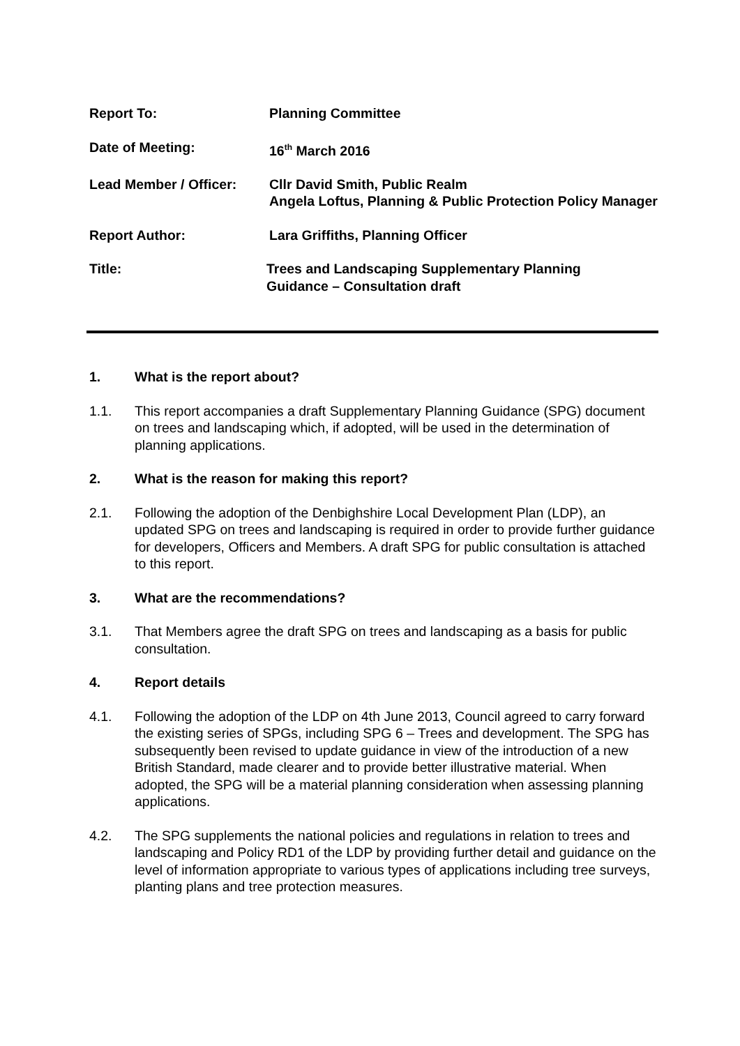Report To: Planning Committee
Date of Meeting: 16<sup>th</sup> March 2016
Lead Member / Officer: Cllr David Smith, Public Realm
Angela Loftus, Planning & Public Protection Policy Manager
Report Author: Lara Griffiths, Planning Officer
Title: Trees and Landscaping Supplementary Planning
Guidance – Consultation draft
1. What is the report about?
1.1. This report accompanies a draft Supplementary Planning Guidance (SPG) document on trees and landscaping which, if adopted, will be used in the determination of planning applications.
2. What is the reason for making this report?
2.1. Following the adoption of the Denbighshire Local Development Plan (LDP), an updated SPG on trees and landscaping is required in order to provide further guidance for developers, Officers and Members. A draft SPG for public consultation is attached to this report.
3. What are the recommendations?
3.1. That Members agree the draft SPG on trees and landscaping as a basis for public consultation.
4. Report details
4.1. Following the adoption of the LDP on 4th June 2013, Council agreed to carry forward the existing series of SPGs, including SPG 6 – Trees and development. The SPG has subsequently been revised to update guidance in view of the introduction of a new British Standard, made clearer and to provide better illustrative material. When adopted, the SPG will be a material planning consideration when assessing planning applications.
4.2. The SPG supplements the national policies and regulations in relation to trees and landscaping and Policy RD1 of the LDP by providing further detail and guidance on the level of information appropriate to various types of applications including tree surveys, planting plans and tree protection measures.